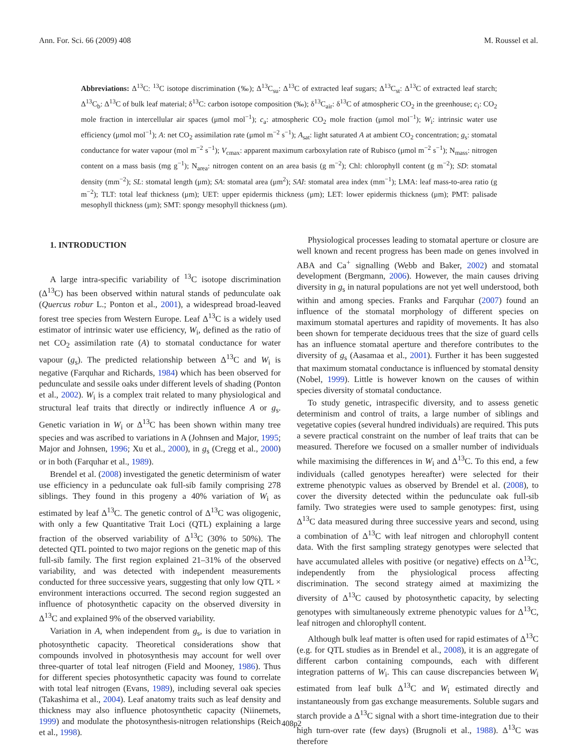Ann. For. Sci. 66 (2009) 408 M. Roussel et al.
Abbreviations: Δ<sup>13</sup>C: <sup>13</sup>C isotope discrimination (‰); Δ<sup>13</sup>C<sub>su</sub>: Δ<sup>13</sup>C of extracted leaf sugars; Δ<sup>13</sup>C<sub>st</sub>: Δ<sup>13</sup>C of extracted leaf starch; Δ<sup>13</sup>C<sub>b</sub>: Δ<sup>13</sup>C of bulk leaf material; δ<sup>13</sup>C: carbon isotope composition (‰); δ<sup>13</sup>C<sub>air</sub>: δ<sup>13</sup>C of atmospheric CO<sub>2</sub> in the greenhouse; c<sub>i</sub>: CO<sub>2</sub> mole fraction in intercellular air spaces (μmol mol<sup>−1</sup>); c<sub>a</sub>: atmospheric CO<sub>2</sub> mole fraction (μmol mol<sup>−1</sup>); W<sub>i</sub>: intrinsic water use efficiency (μmol mol<sup>−1</sup>); A: net CO<sub>2</sub> assimilation rate (μmol m<sup>−2</sup> s<sup>−1</sup>); A<sub>sat</sub>: light saturated A at ambient CO<sub>2</sub> concentration; g<sub>s</sub>: stomatal conductance for water vapour (mol m<sup>−2</sup> s<sup>−1</sup>); V<sub>cmax</sub>: apparent maximum carboxylation rate of Rubisco (μmol m<sup>−2</sup> s<sup>−1</sup>); N<sub>mass</sub>: nitrogen content on a mass basis (mg g<sup>−1</sup>); N<sub>area</sub>: nitrogen content on an area basis (g m<sup>−2</sup>); Chl: chlorophyll content (g m<sup>−2</sup>); SD: stomatal density (mm<sup>−2</sup>); SL: stomatal length (μm); SA: stomatal area (μm<sup>2</sup>); SAI: stomatal area index (mm<sup>−1</sup>); LMA: leaf mass-to-area ratio (g m<sup>−2</sup>); TLT: total leaf thickness (μm); UET: upper epidermis thickness (μm); LET: lower epidermis thickness (μm); PMT: palisade mesophyll thickness (μm); SMT: spongy mesophyll thickness (μm).
1. INTRODUCTION
A large intra-specific variability of <sup>13</sup>C isotope discrimination (Δ<sup>13</sup>C) has been observed within natural stands of pedunculate oak (Quercus robur L.; Ponton et al., 2001), a widespread broad-leaved forest tree species from Western Europe. Leaf Δ<sup>13</sup>C is a widely used estimator of intrinsic water use efficiency, W<sub>i</sub>, defined as the ratio of net CO<sub>2</sub> assimilation rate (A) to stomatal conductance for water vapour (g<sub>s</sub>). The predicted relationship between Δ<sup>13</sup>C and W<sub>i</sub> is negative (Farquhar and Richards, 1984) which has been observed for pedunculate and sessile oaks under different levels of shading (Ponton et al., 2002). W<sub>i</sub> is a complex trait related to many physiological and structural leaf traits that directly or indirectly influence A or g<sub>s</sub>. Genetic variation in W<sub>i</sub> or Δ<sup>13</sup>C has been shown within many tree species and was ascribed to variations in A (Johnsen and Major, 1995; Major and Johnsen, 1996; Xu et al., 2000), in g<sub>s</sub> (Cregg et al., 2000) or in both (Farquhar et al., 1989).
Brendel et al. (2008) investigated the genetic determinism of water use efficiency in a pedunculate oak full-sib family comprising 278 siblings. They found in this progeny a 40% variation of W<sub>i</sub> as estimated by leaf Δ<sup>13</sup>C. The genetic control of Δ<sup>13</sup>C was oligogenic, with only a few Quantitative Trait Loci (QTL) explaining a large fraction of the observed variability of Δ<sup>13</sup>C (30% to 50%). The detected QTL pointed to two major regions on the genetic map of this full-sib family. The first region explained 21–31% of the observed variability, and was detected with independent measurements conducted for three successive years, suggesting that only low QTL × environment interactions occurred. The second region suggested an influence of photosynthetic capacity on the observed diversity in Δ<sup>13</sup>C and explained 9% of the observed variability.
Variation in A, when independent from g<sub>s</sub>, is due to variation in photosynthetic capacity. Theoretical considerations show that compounds involved in photosynthesis may account for well over three-quarter of total leaf nitrogen (Field and Mooney, 1986). Thus for different species photosynthetic capacity was found to correlate with total leaf nitrogen (Evans, 1989), including several oak species (Takashima et al., 2004). Leaf anatomy traits such as leaf density and thickness may also influence photosynthetic capacity (Niinemets, 1999) and modulate the photosynthesis-nitrogen relationships (Reich et al., 1998).
Physiological processes leading to stomatal aperture or closure are well known and recent progress has been made on genes involved in ABA and Ca<sup>+</sup> signalling (Webb and Baker, 2002) and stomatal development (Bergmann, 2006). However, the main causes driving diversity in g<sub>s</sub> in natural populations are not yet well understood, both within and among species. Franks and Farquhar (2007) found an influence of the stomatal morphology of different species on maximum stomatal apertures and rapidity of movements. It has also been shown for temperate deciduous trees that the size of guard cells has an influence stomatal aperture and therefore contributes to the diversity of g<sub>s</sub> (Aasamaa et al., 2001). Further it has been suggested that maximum stomatal conductance is influenced by stomatal density (Nobel, 1999). Little is however known on the causes of within species diversity of stomatal conductance.
To study genetic, intraspecific diversity, and to assess genetic determinism and control of traits, a large number of siblings and vegetative copies (several hundred individuals) are required. This puts a severe practical constraint on the number of leaf traits that can be measured. Therefore we focused on a smaller number of individuals while maximising the differences in W<sub>i</sub> and Δ<sup>13</sup>C. To this end, a few individuals (called genotypes hereafter) were selected for their extreme phenotypic values as observed by Brendel et al. (2008), to cover the diversity detected within the pedunculate oak full-sib family. Two strategies were used to sample genotypes: first, using Δ<sup>13</sup>C data measured during three successive years and second, using a combination of Δ<sup>13</sup>C with leaf nitrogen and chlorophyll content data. With the first sampling strategy genotypes were selected that have accumulated alleles with positive (or negative) effects on Δ<sup>13</sup>C, independently from the physiological process affecting discrimination. The second strategy aimed at maximizing the diversity of Δ<sup>13</sup>C caused by photosynthetic capacity, by selecting genotypes with simultaneously extreme phenotypic values for Δ<sup>13</sup>C, leaf nitrogen and chlorophyll content.
Although bulk leaf matter is often used for rapid estimates of Δ<sup>13</sup>C (e.g. for QTL studies as in Brendel et al., 2008), it is an aggregate of different carbon containing compounds, each with different integration patterns of W<sub>i</sub>. This can cause discrepancies between W<sub>i</sub> estimated from leaf bulk Δ<sup>13</sup>C and W<sub>i</sub> estimated directly and instantaneously from gas exchange measurements. Soluble sugars and starch provide a Δ<sup>13</sup>C signal with a short time-integration due to their high turn-over rate (few days) (Brugnoli et al., 1988). Δ<sup>13</sup>C was therefore
408p2